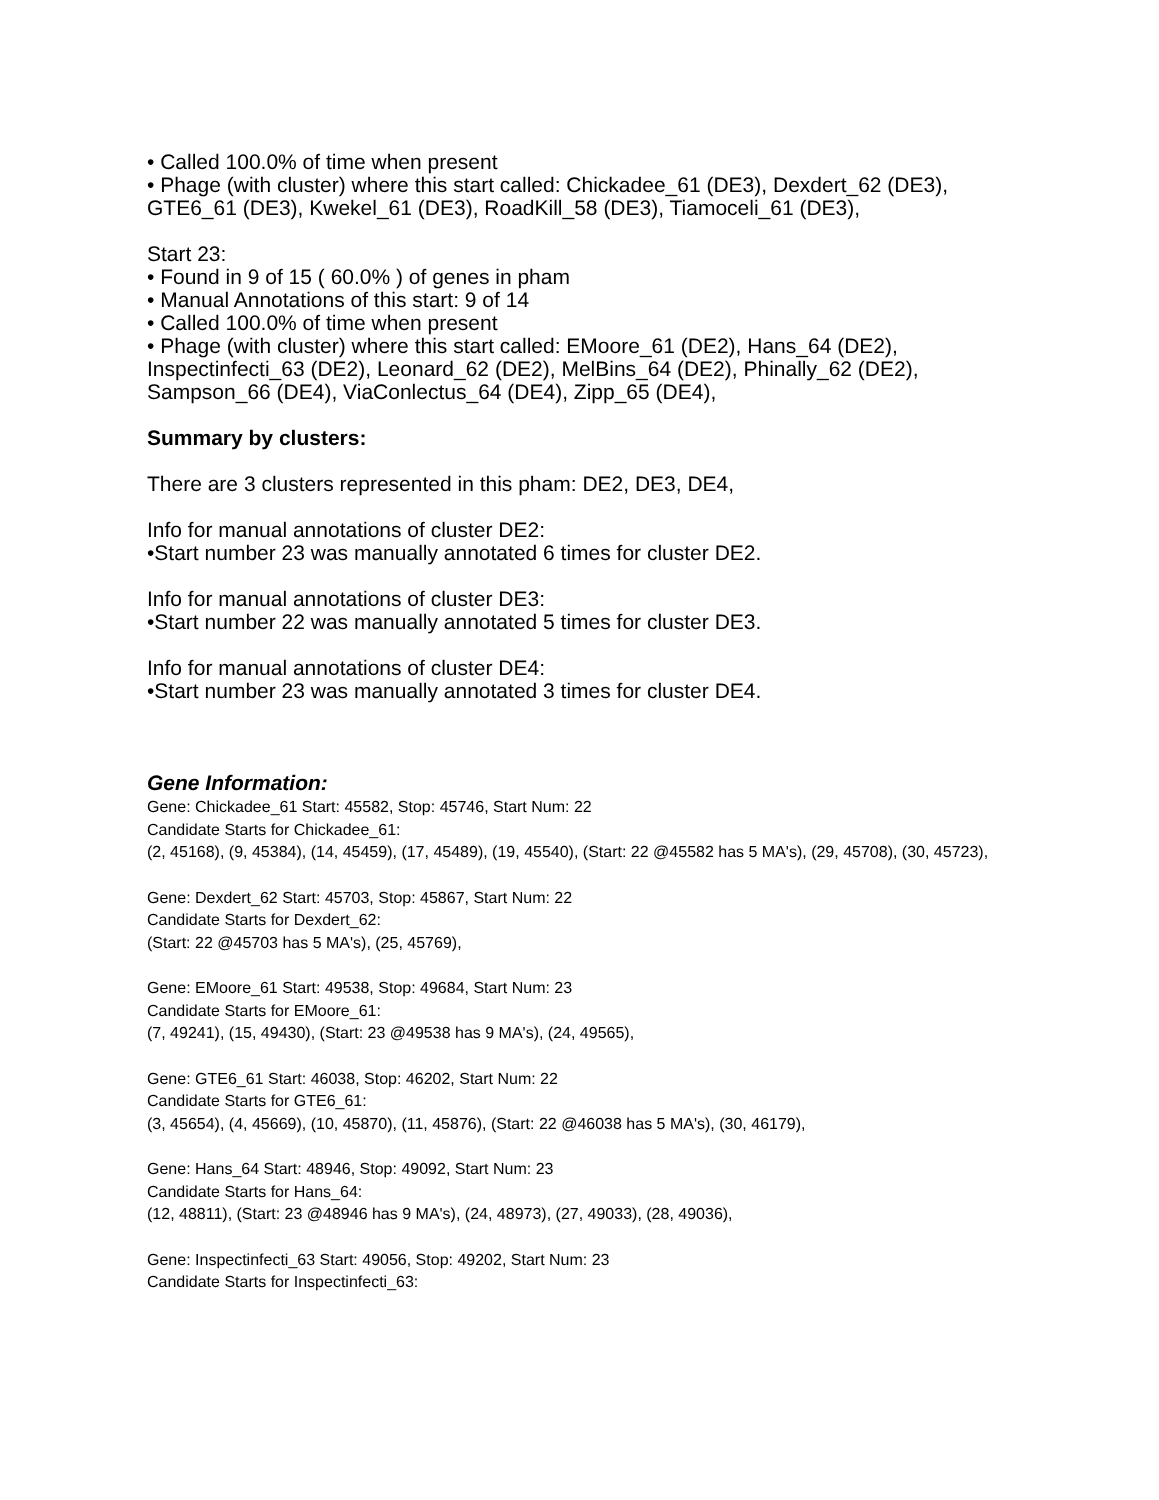• Called 100.0% of time when present
• Phage (with cluster) where this start called: Chickadee_61 (DE3), Dexdert_62 (DE3), GTE6_61 (DE3), Kwekel_61 (DE3), RoadKill_58 (DE3), Tiamoceli_61 (DE3),
Start 23:
• Found in 9 of 15 ( 60.0% ) of genes in pham
• Manual Annotations of this start: 9 of 14
• Called 100.0% of time when present
• Phage (with cluster) where this start called: EMoore_61 (DE2), Hans_64 (DE2), Inspectinfecti_63 (DE2), Leonard_62 (DE2), MelBins_64 (DE2), Phinally_62 (DE2), Sampson_66 (DE4), ViaConlectus_64 (DE4), Zipp_65 (DE4),
Summary by clusters:
There are 3 clusters represented in this pham: DE2, DE3, DE4,
Info for manual annotations of cluster DE2:
•Start number 23 was manually annotated 6 times for cluster DE2.
Info for manual annotations of cluster DE3:
•Start number 22 was manually annotated 5 times for cluster DE3.
Info for manual annotations of cluster DE4:
•Start number 23 was manually annotated 3 times for cluster DE4.
Gene Information:
Gene: Chickadee_61 Start: 45582, Stop: 45746, Start Num: 22
Candidate Starts for Chickadee_61:
(2, 45168), (9, 45384), (14, 45459), (17, 45489), (19, 45540), (Start: 22 @45582 has 5 MA's), (29, 45708), (30, 45723),
Gene: Dexdert_62 Start: 45703, Stop: 45867, Start Num: 22
Candidate Starts for Dexdert_62:
(Start: 22 @45703 has 5 MA's), (25, 45769),
Gene: EMoore_61 Start: 49538, Stop: 49684, Start Num: 23
Candidate Starts for EMoore_61:
(7, 49241), (15, 49430), (Start: 23 @49538 has 9 MA's), (24, 49565),
Gene: GTE6_61 Start: 46038, Stop: 46202, Start Num: 22
Candidate Starts for GTE6_61:
(3, 45654), (4, 45669), (10, 45870), (11, 45876), (Start: 22 @46038 has 5 MA's), (30, 46179),
Gene: Hans_64 Start: 48946, Stop: 49092, Start Num: 23
Candidate Starts for Hans_64:
(12, 48811), (Start: 23 @48946 has 9 MA's), (24, 48973), (27, 49033), (28, 49036),
Gene: Inspectinfecti_63 Start: 49056, Stop: 49202, Start Num: 23
Candidate Starts for Inspectinfecti_63: